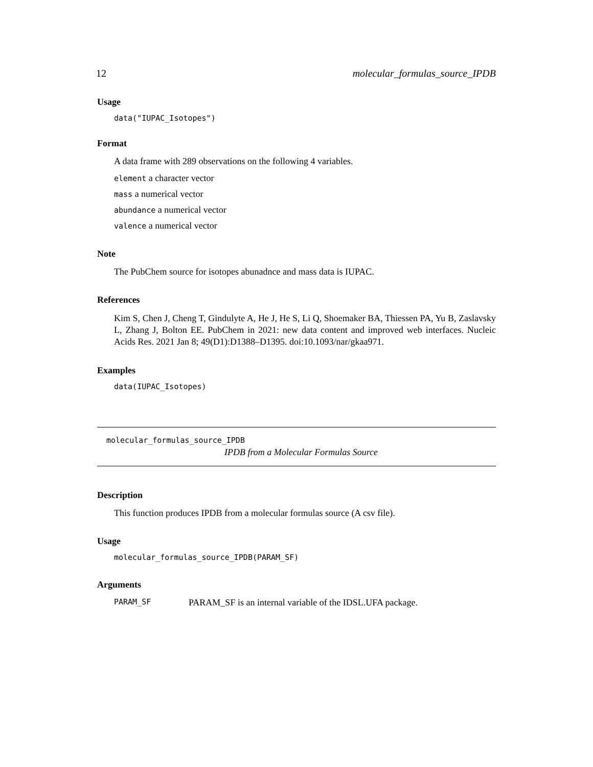12 molecular_formulas_source_IPDB
Usage
data("IUPAC_Isotopes")
Format
A data frame with 289 observations on the following 4 variables.
element a character vector
mass a numerical vector
abundance a numerical vector
valence a numerical vector
Note
The PubChem source for isotopes abunadnce and mass data is IUPAC.
References
Kim S, Chen J, Cheng T, Gindulyte A, He J, He S, Li Q, Shoemaker BA, Thiessen PA, Yu B, Zaslavsky L, Zhang J, Bolton EE. PubChem in 2021: new data content and improved web interfaces. Nucleic Acids Res. 2021 Jan 8; 49(D1):D1388–D1395. doi:10.1093/nar/gkaa971.
Examples
data(IUPAC_Isotopes)
molecular_formulas_source_IPDB
IPDB from a Molecular Formulas Source
Description
This function produces IPDB from a molecular formulas source (A csv file).
Usage
molecular_formulas_source_IPDB(PARAM_SF)
Arguments
PARAM_SF PARAM_SF is an internal variable of the IDSL.UFA package.